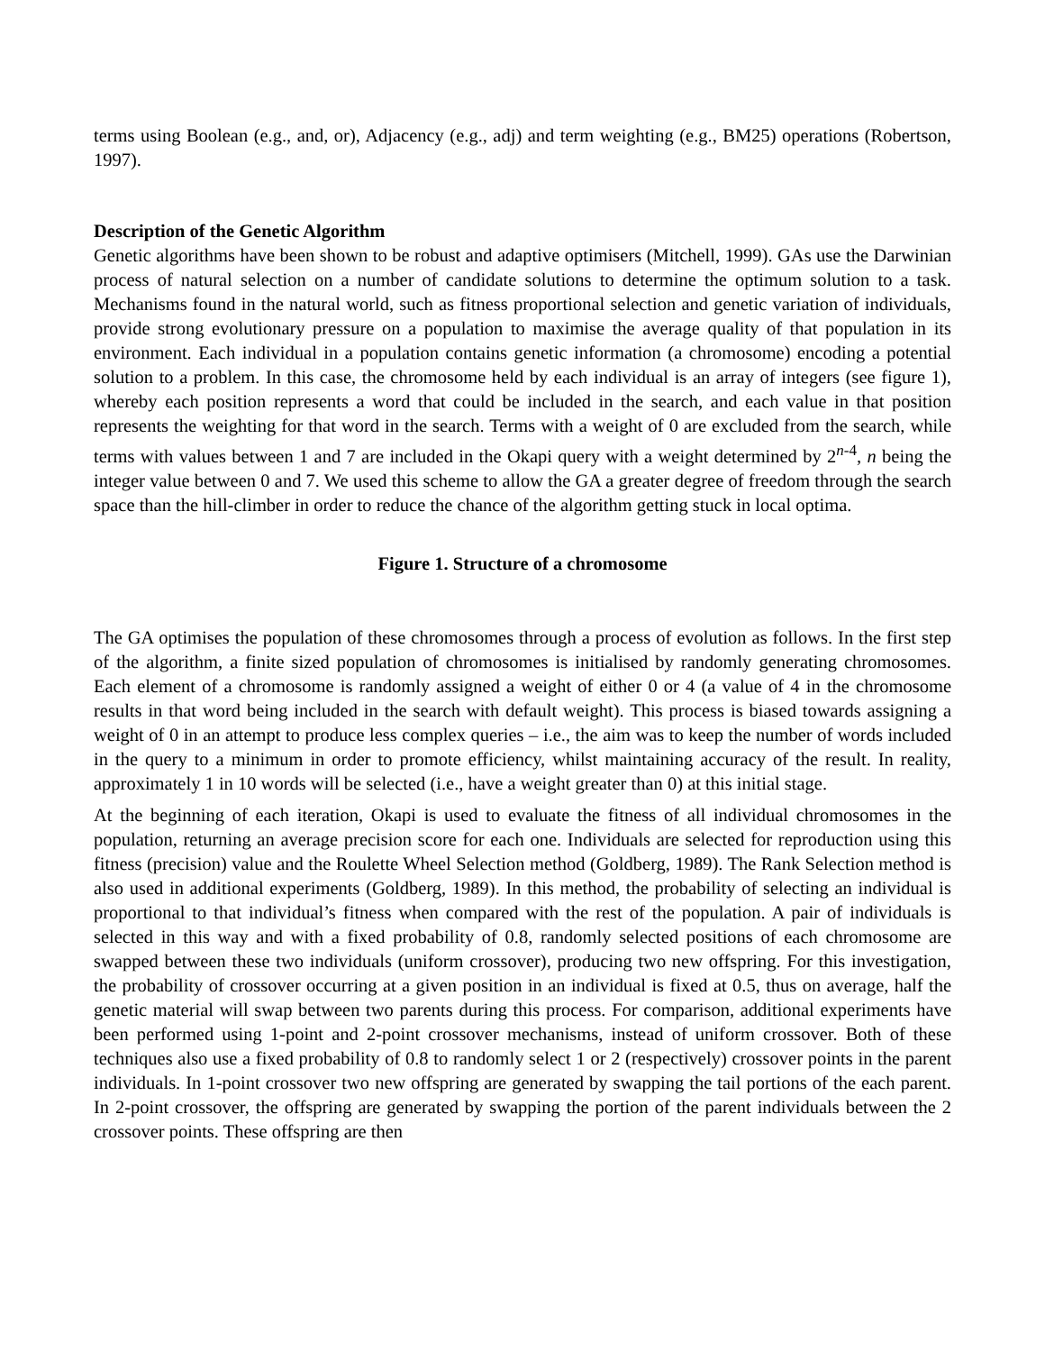terms using Boolean (e.g., and, or), Adjacency (e.g., adj) and term weighting (e.g., BM25) operations (Robertson, 1997).
Description of the Genetic Algorithm
Genetic algorithms have been shown to be robust and adaptive optimisers (Mitchell, 1999). GAs use the Darwinian process of natural selection on a number of candidate solutions to determine the optimum solution to a task. Mechanisms found in the natural world, such as fitness proportional selection and genetic variation of individuals, provide strong evolutionary pressure on a population to maximise the average quality of that population in its environment. Each individual in a population contains genetic information (a chromosome) encoding a potential solution to a problem. In this case, the chromosome held by each individual is an array of integers (see figure 1), whereby each position represents a word that could be included in the search, and each value in that position represents the weighting for that word in the search. Terms with a weight of 0 are excluded from the search, while terms with values between 1 and 7 are included in the Okapi query with a weight determined by 2<sup>n-4</sup>, n being the integer value between 0 and 7. We used this scheme to allow the GA a greater degree of freedom through the search space than the hill-climber in order to reduce the chance of the algorithm getting stuck in local optima.
Figure 1. Structure of a chromosome
The GA optimises the population of these chromosomes through a process of evolution as follows. In the first step of the algorithm, a finite sized population of chromosomes is initialised by randomly generating chromosomes. Each element of a chromosome is randomly assigned a weight of either 0 or 4 (a value of 4 in the chromosome results in that word being included in the search with default weight). This process is biased towards assigning a weight of 0 in an attempt to produce less complex queries – i.e., the aim was to keep the number of words included in the query to a minimum in order to promote efficiency, whilst maintaining accuracy of the result. In reality, approximately 1 in 10 words will be selected (i.e., have a weight greater than 0) at this initial stage.
At the beginning of each iteration, Okapi is used to evaluate the fitness of all individual chromosomes in the population, returning an average precision score for each one. Individuals are selected for reproduction using this fitness (precision) value and the Roulette Wheel Selection method (Goldberg, 1989). The Rank Selection method is also used in additional experiments (Goldberg, 1989). In this method, the probability of selecting an individual is proportional to that individual’s fitness when compared with the rest of the population. A pair of individuals is selected in this way and with a fixed probability of 0.8, randomly selected positions of each chromosome are swapped between these two individuals (uniform crossover), producing two new offspring. For this investigation, the probability of crossover occurring at a given position in an individual is fixed at 0.5, thus on average, half the genetic material will swap between two parents during this process. For comparison, additional experiments have been performed using 1-point and 2-point crossover mechanisms, instead of uniform crossover. Both of these techniques also use a fixed probability of 0.8 to randomly select 1 or 2 (respectively) crossover points in the parent individuals. In 1-point crossover two new offspring are generated by swapping the tail portions of the each parent. In 2-point crossover, the offspring are generated by swapping the portion of the parent individuals between the 2 crossover points. These offspring are then